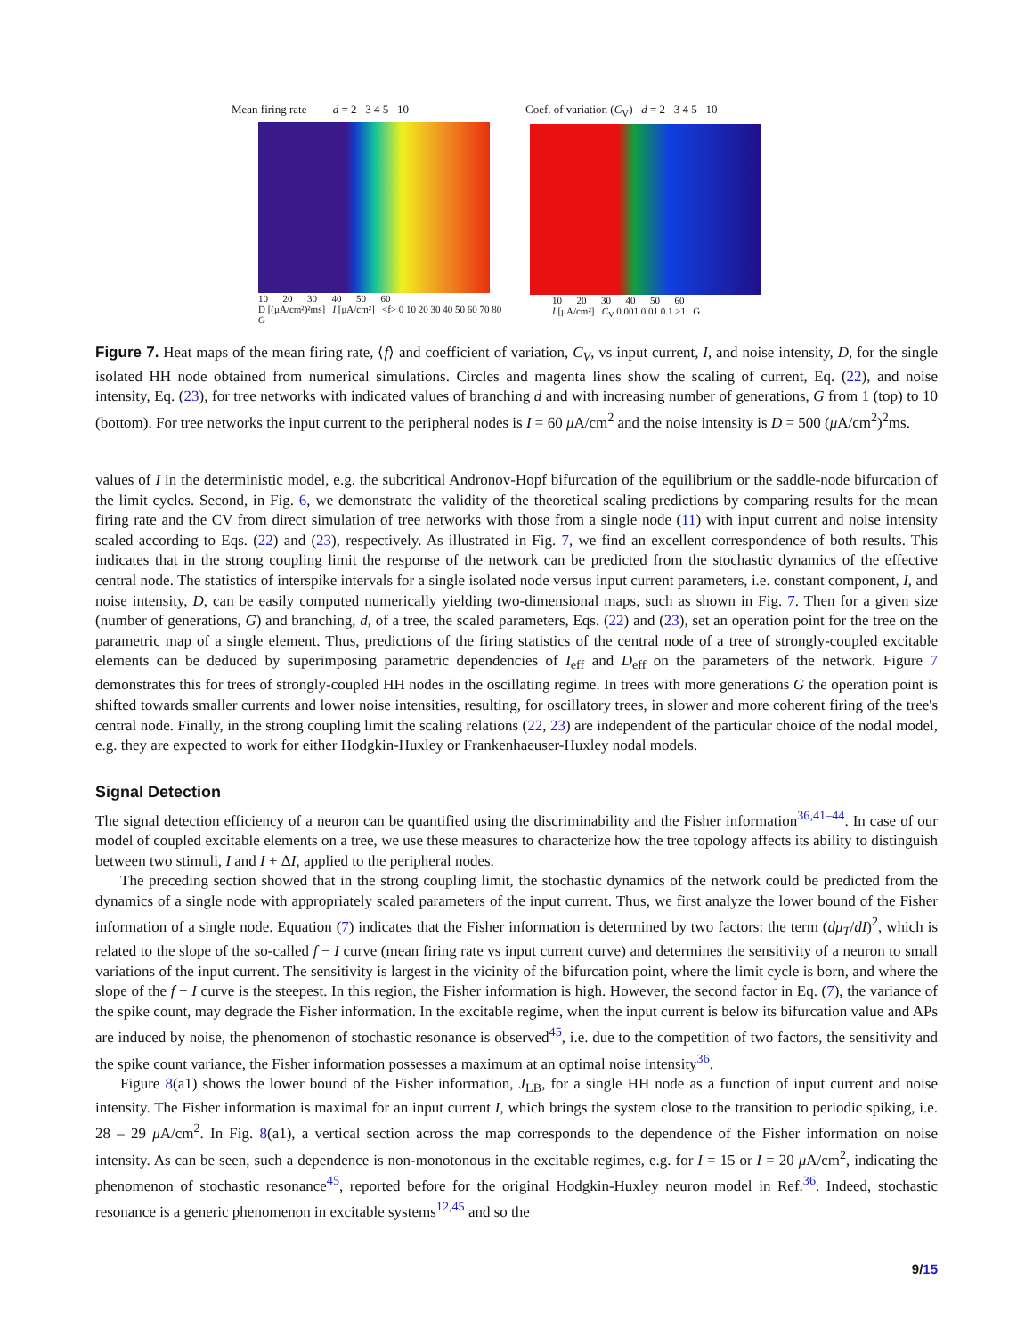Mean firing rate d = 2 3 4 5 10
10 20 30 40 50 60
D [(μA/cm²)²ms] I [μA/cm²] <f> 0 10 20 30 40 50 60 70 80 G
Coef. of variation (C<sub>V</sub>) d = 2 3 4 5 10
10 20 30 40 50 60
I [μA/cm²] C<sub>V</sub> 0.001 0.01 0.1 >1 G
Figure 7. Heat maps of the mean firing rate, ⟨f⟩ and coefficient of variation, C<sub>V</sub>, vs input current, I, and noise intensity, D, for the single isolated HH node obtained from numerical simulations. Circles and magenta lines show the scaling of current, Eq. (22), and noise intensity, Eq. (23), for tree networks with indicated values of branching d and with increasing number of generations, G from 1 (top) to 10 (bottom). For tree networks the input current to the peripheral nodes is I = 60 μ A/cm<sup>2</sup> and the noise intensity is D = 500 (μ A/cm<sup>2</sup>)<sup>2</sup>ms.
values of I in the deterministic model, e.g. the subcritical Andronov-Hopf bifurcation of the equilibrium or the saddle-node bifurcation of the limit cycles. Second, in Fig. 6, we demonstrate the validity of the theoretical scaling predictions by comparing results for the mean firing rate and the CV from direct simulation of tree networks with those from a single node (11) with input current and noise intensity scaled according to Eqs. (22) and (23), respectively. As illustrated in Fig. 7, we find an excellent correspondence of both results. This indicates that in the strong coupling limit the response of the network can be predicted from the stochastic dynamics of the effective central node. The statistics of interspike intervals for a single isolated node versus input current parameters, i.e. constant component, I, and noise intensity, D, can be easily computed numerically yielding two-dimensional maps, such as shown in Fig. 7. Then for a given size (number of generations, G) and branching, d, of a tree, the scaled parameters, Eqs. (22) and (23), set an operation point for the tree on the parametric map of a single element. Thus, predictions of the firing statistics of the central node of a tree of strongly-coupled excitable elements can be deduced by superimposing parametric dependencies of I<sub>eff</sub> and D<sub>eff</sub> on the parameters of the network. Figure 7 demonstrates this for trees of strongly-coupled HH nodes in the oscillating regime. In trees with more generations G the operation point is shifted towards smaller currents and lower noise intensities, resulting, for oscillatory trees, in slower and more coherent firing of the tree's central node. Finally, in the strong coupling limit the scaling relations (22, 23) are independent of the particular choice of the nodal model, e.g. they are expected to work for either Hodgkin-Huxley or Frankenhaeuser-Huxley nodal models.
Signal Detection
The signal detection efficiency of a neuron can be quantified using the discriminability and the Fisher information<sup>36,41–44</sup>. In case of our model of coupled excitable elements on a tree, we use these measures to characterize how the tree topology affects its ability to distinguish between two stimuli, I and I + ΔI, applied to the peripheral nodes.
The preceding section showed that in the strong coupling limit, the stochastic dynamics of the network could be predicted from the dynamics of a single node with appropriately scaled parameters of the input current. Thus, we first analyze the lower bound of the Fisher information of a single node. Equation (7) indicates that the Fisher information is determined by two factors: the term (dμ<sub>T</sub>/dI)<sup>2</sup>, which is related to the slope of the so-called f − I curve (mean firing rate vs input current curve) and determines the sensitivity of a neuron to small variations of the input current. The sensitivity is largest in the vicinity of the bifurcation point, where the limit cycle is born, and where the slope of the f − I curve is the steepest. In this region, the Fisher information is high. However, the second factor in Eq. (7), the variance of the spike count, may degrade the Fisher information. In the excitable regime, when the input current is below its bifurcation value and APs are induced by noise, the phenomenon of stochastic resonance is observed<sup>45</sup>, i.e. due to the competition of two factors, the sensitivity and the spike count variance, the Fisher information possesses a maximum at an optimal noise intensity<sup>36</sup>.
Figure 8(a1) shows the lower bound of the Fisher information, J<sub>LB</sub>, for a single HH node as a function of input current and noise intensity. The Fisher information is maximal for an input current I, which brings the system close to the transition to periodic spiking, i.e. 28 – 29 μ A/cm<sup>2</sup>. In Fig. 8(a1), a vertical section across the map corresponds to the dependence of the Fisher information on noise intensity. As can be seen, such a dependence is non-monotonous in the excitable regimes, e.g. for I = 15 or I = 20 μ A/cm<sup>2</sup>, indicating the phenomenon of stochastic resonance<sup>45</sup>, reported before for the original Hodgkin-Huxley neuron model in Ref.<sup>36</sup>. Indeed, stochastic resonance is a generic phenomenon in excitable systems<sup>12,45</sup> and so the
9/15